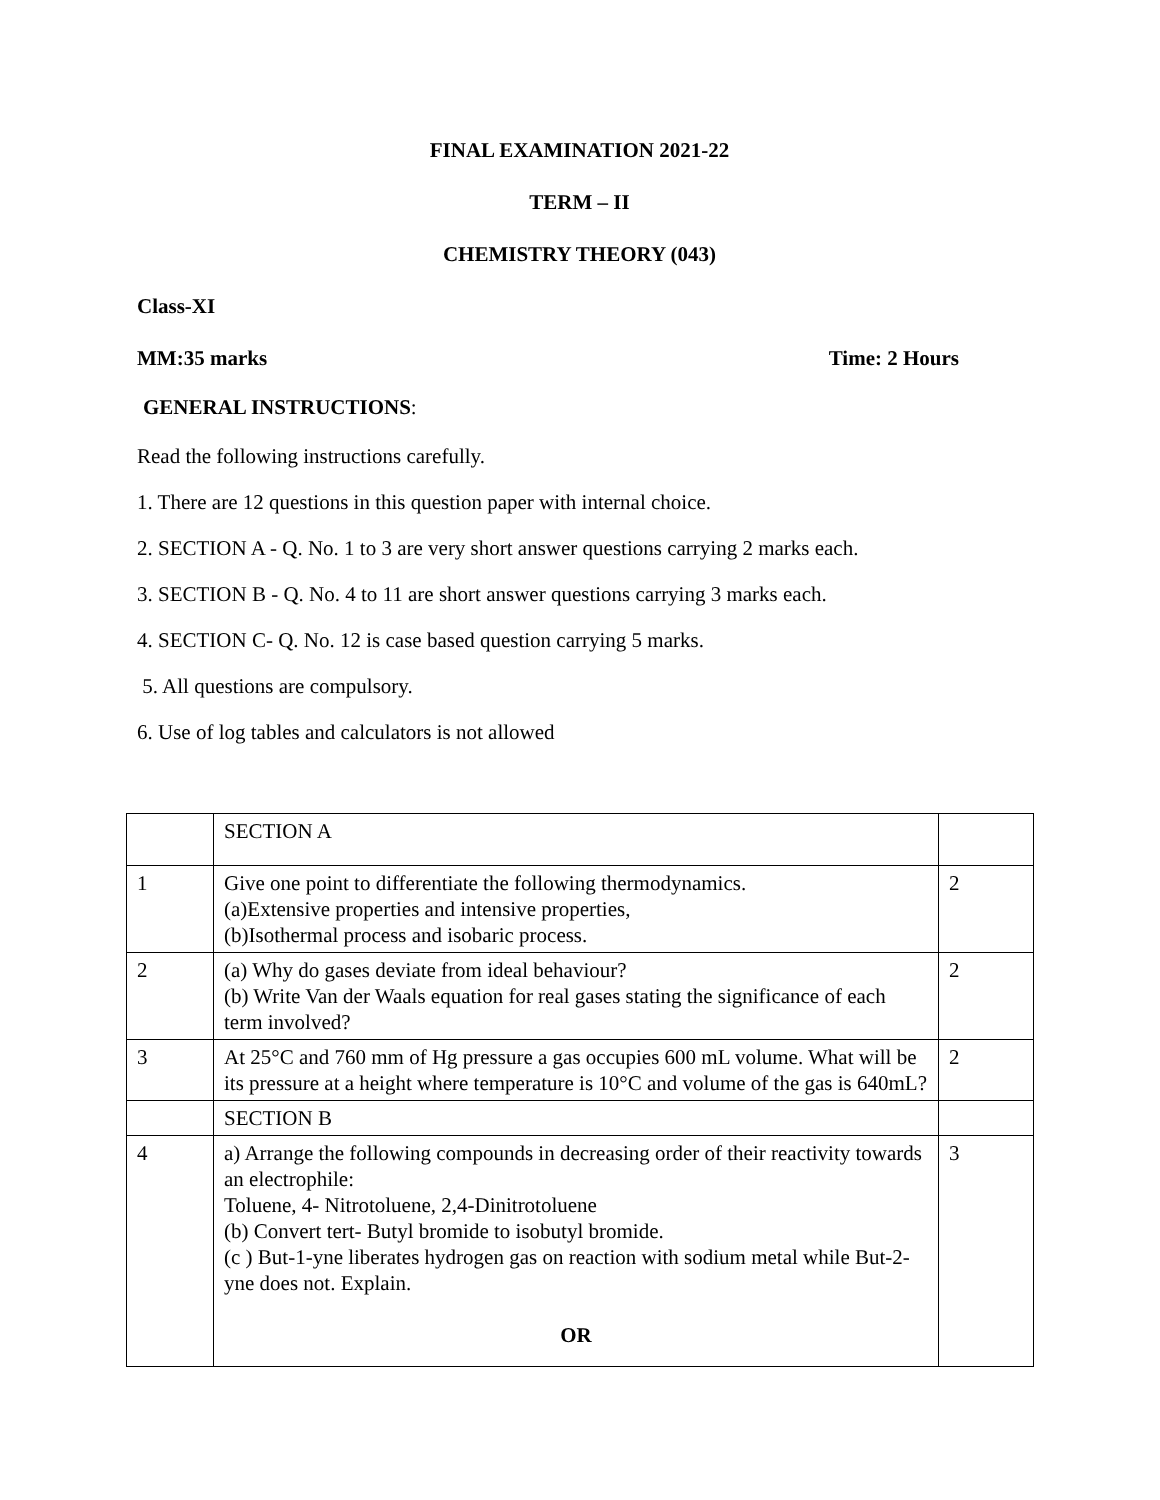FINAL EXAMINATION 2021-22
TERM – II
CHEMISTRY THEORY (043)
Class-XI
MM:35 marks Time: 2 Hours
GENERAL INSTRUCTIONS:
Read the following instructions carefully.
1. There are 12 questions in this question paper with internal choice.
2. SECTION A - Q. No. 1 to 3 are very short answer questions carrying 2 marks each.
3. SECTION B - Q. No. 4 to 11 are short answer questions carrying 3 marks each.
4. SECTION C- Q. No. 12 is case based question carrying 5 marks.
5. All questions are compulsory.
6. Use of log tables and calculators is not allowed
| | SECTION A | |
| 1 | Give one point to differentiate the following thermodynamics. (a)Extensive properties and intensive properties, (b)Isothermal process and isobaric process. | 2 |
| 2 | (a) Why do gases deviate from ideal behaviour? (b) Write Van der Waals equation for real gases stating the significance of each term involved? | 2 |
| 3 | At 25°C and 760 mm of Hg pressure a gas occupies 600 mL volume. What will be its pressure at a height where temperature is 10°C and volume of the gas is 640mL? | 2 |
| | SECTION B | |
| 4 | a) Arrange the following compounds in decreasing order of their reactivity towards an electrophile: Toluene, 4- Nitrotoluene, 2,4-Dinitrotoluene (b) Convert tert- Butyl bromide to isobutyl bromide. (c ) But-1-yne liberates hydrogen gas on reaction with sodium metal while But-2-yne does not. Explain. OR | 3 |